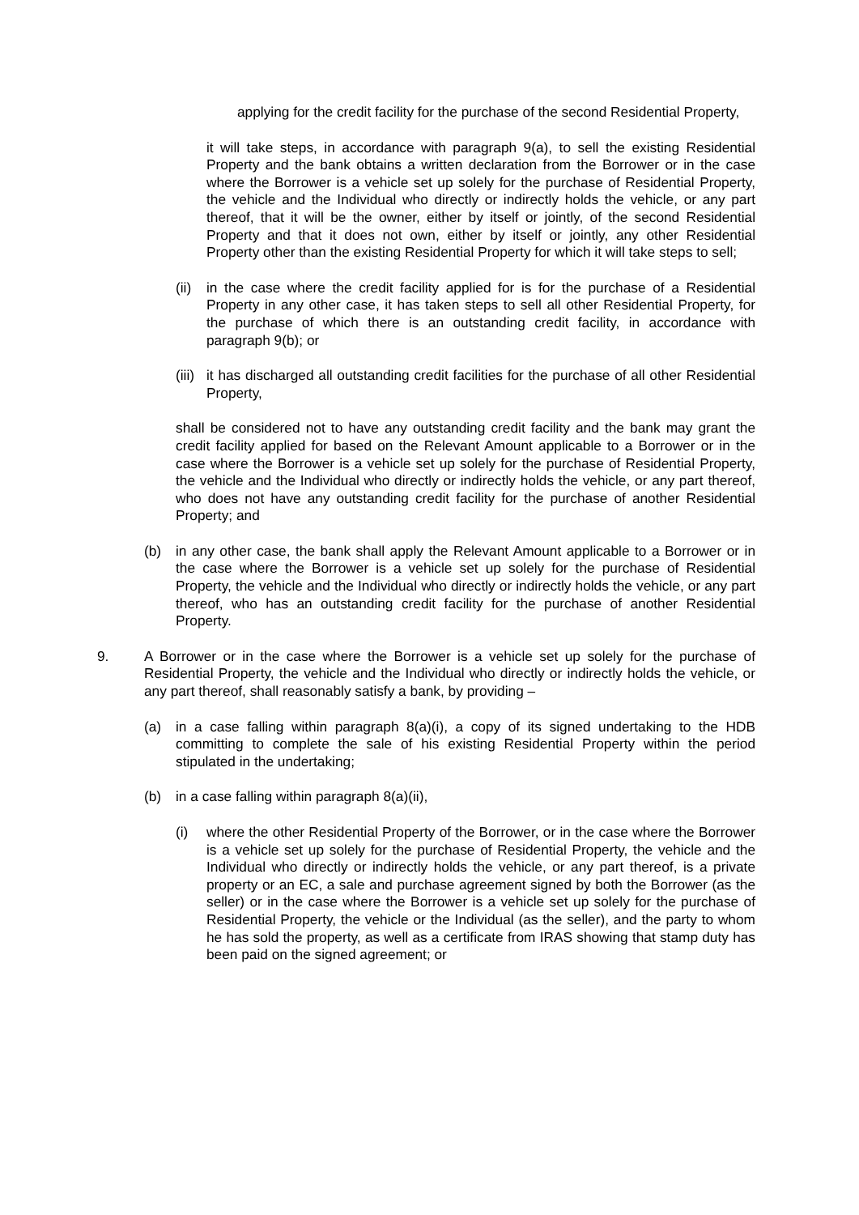applying for the credit facility for the purchase of the second Residential Property,
it will take steps, in accordance with paragraph 9(a), to sell the existing Residential Property and the bank obtains a written declaration from the Borrower or in the case where the Borrower is a vehicle set up solely for the purchase of Residential Property, the vehicle and the Individual who directly or indirectly holds the vehicle, or any part thereof, that it will be the owner, either by itself or jointly, of the second Residential Property and that it does not own, either by itself or jointly, any other Residential Property other than the existing Residential Property for which it will take steps to sell;
(ii)
in the case where the credit facility applied for is for the purchase of a Residential Property in any other case, it has taken steps to sell all other Residential Property, for the purchase of which there is an outstanding credit facility, in accordance with paragraph 9(b); or
(iii)
it has discharged all outstanding credit facilities for the purchase of all other Residential Property,
shall be considered not to have any outstanding credit facility and the bank may grant the credit facility applied for based on the Relevant Amount applicable to a Borrower or in the case where the Borrower is a vehicle set up solely for the purchase of Residential Property, the vehicle and the Individual who directly or indirectly holds the vehicle, or any part thereof, who does not have any outstanding credit facility for the purchase of another Residential Property; and
(b) in any other case, the bank shall apply the Relevant Amount applicable to a Borrower or in the case where the Borrower is a vehicle set up solely for the purchase of Residential Property, the vehicle and the Individual who directly or indirectly holds the vehicle, or any part thereof, who has an outstanding credit facility for the purchase of another Residential Property.
9. A Borrower or in the case where the Borrower is a vehicle set up solely for the purchase of Residential Property, the vehicle and the Individual who directly or indirectly holds the vehicle, or any part thereof, shall reasonably satisfy a bank, by providing –
(a) in a case falling within paragraph 8(a)(i), a copy of its signed undertaking to the HDB committing to complete the sale of his existing Residential Property within the period stipulated in the undertaking;
(b) in a case falling within paragraph 8(a)(ii),
(i) where the other Residential Property of the Borrower, or in the case where the Borrower is a vehicle set up solely for the purchase of Residential Property, the vehicle and the Individual who directly or indirectly holds the vehicle, or any part thereof, is a private property or an EC, a sale and purchase agreement signed by both the Borrower (as the seller) or in the case where the Borrower is a vehicle set up solely for the purchase of Residential Property, the vehicle or the Individual (as the seller), and the party to whom he has sold the property, as well as a certificate from IRAS showing that stamp duty has been paid on the signed agreement; or